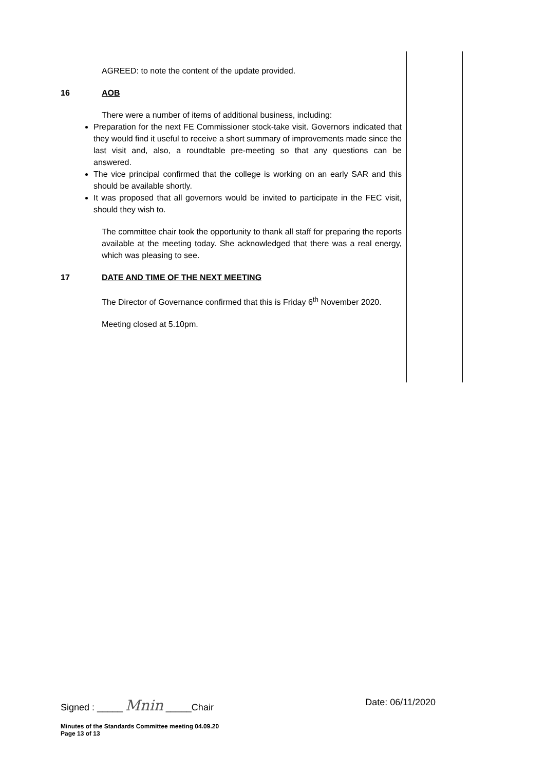AGREED: to note the content of the update provided.
16 AOB
There were a number of items of additional business, including:
Preparation for the next FE Commissioner stock-take visit. Governors indicated that they would find it useful to receive a short summary of improvements made since the last visit and, also, a roundtable pre-meeting so that any questions can be answered.
The vice principal confirmed that the college is working on an early SAR and this should be available shortly.
It was proposed that all governors would be invited to participate in the FEC visit, should they wish to.
The committee chair took the opportunity to thank all staff for preparing the reports available at the meeting today. She acknowledged that there was a real energy, which was pleasing to see.
17 DATE AND TIME OF THE NEXT MEETING
The Director of Governance confirmed that this is Friday 6<sup>th</sup> November 2020.
Meeting closed at 5.10pm.
Signed : _____ Mnin _____Chair Date: 06/11/2020
Minutes of the Standards Committee meeting 04.09.20
Page 13 of 13